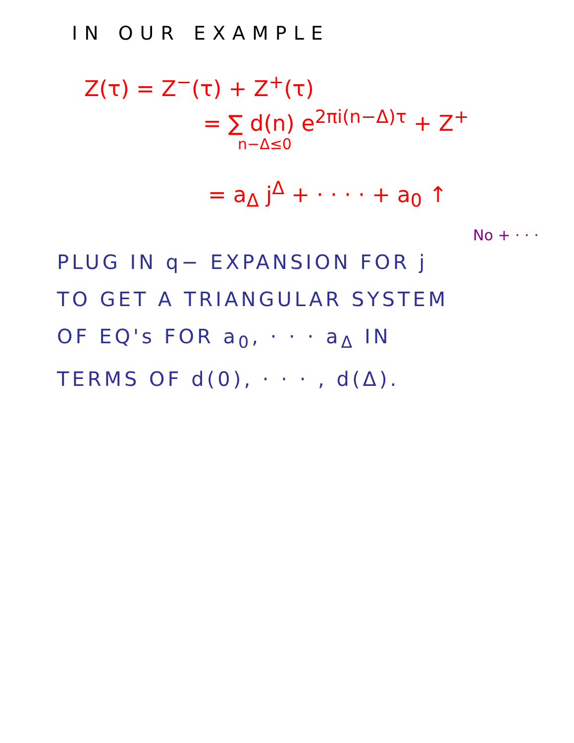IN OUR EXAMPLE
Z(τ) = Z<sup>−</sup>(τ) + Z<sup>+</sup>(τ)
= ∑ d(n) e<sup>2πi(n−Δ)τ</sup> + Z<sup>+</sup>
n−Δ≤0
= a<sub>Δ</sub> j<sup>Δ</sup> + · · · · + a<sub>0</sub> ↑
No + · · ·
PLUG IN q− EXPANSION FOR j
TO GET A TRIANGULAR SYSTEM
OF EQ's FOR a<sub>0</sub>, · · · a<sub>Δ</sub> IN
TERMS OF d(0), · · · , d(Δ).